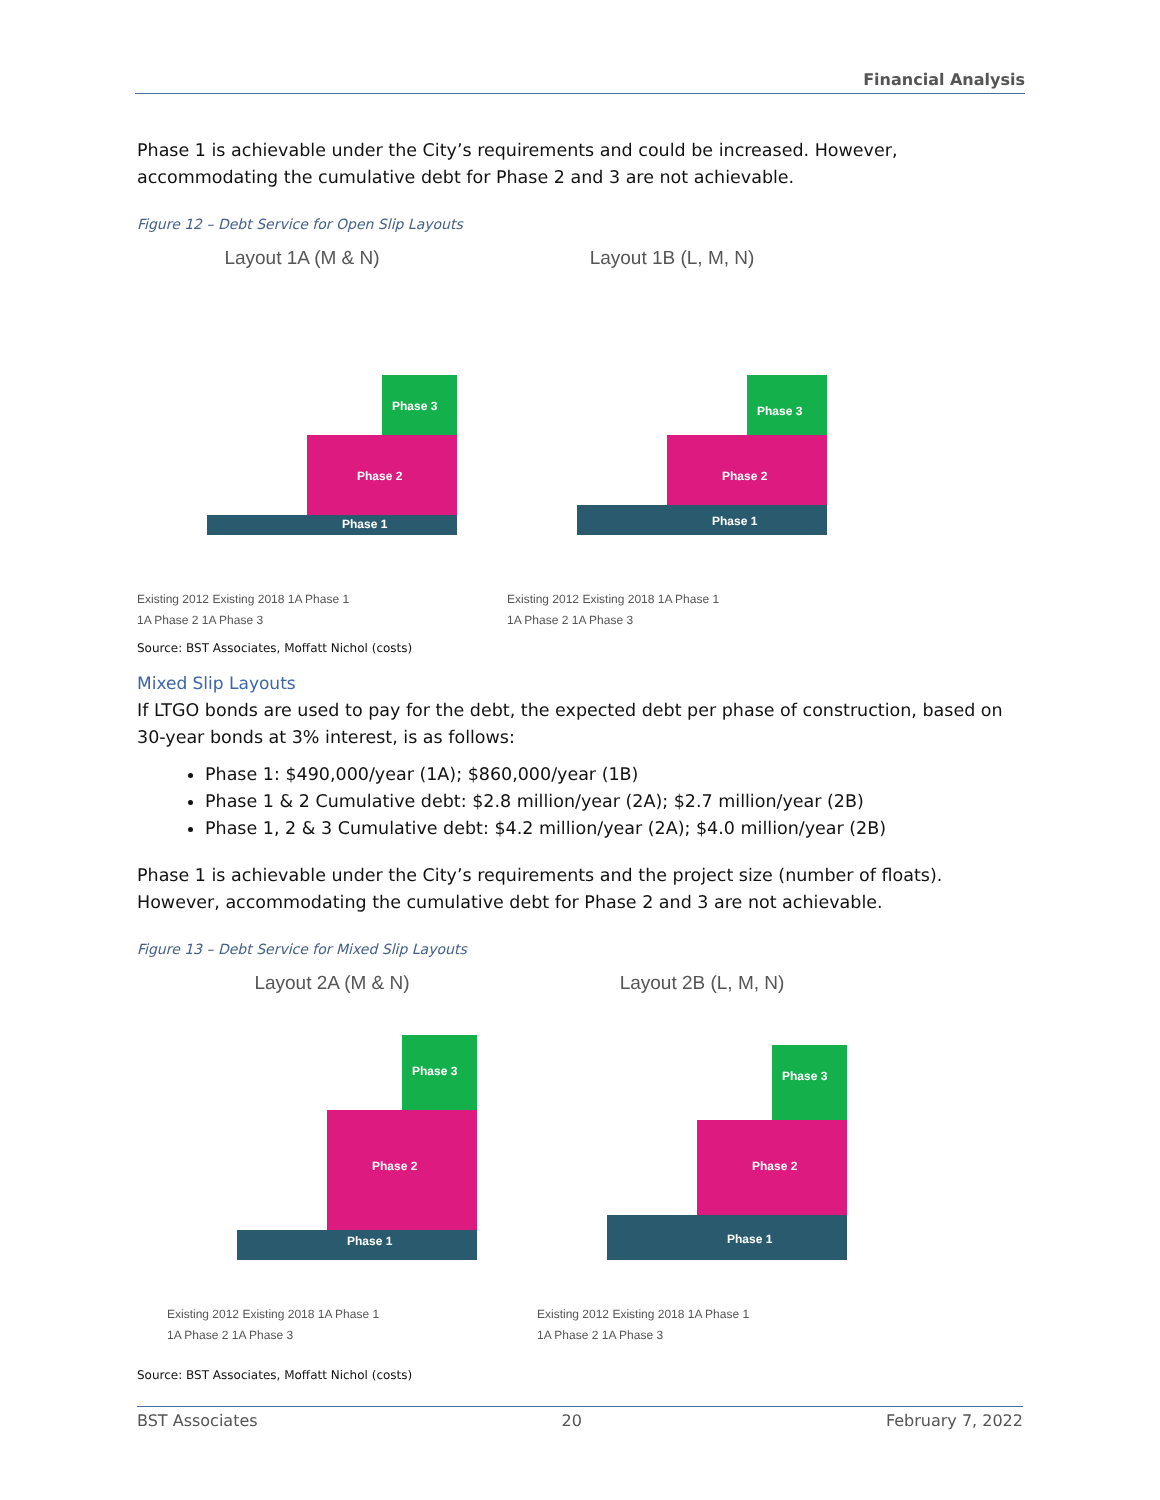Financial Analysis
Phase 1 is achievable under the City’s requirements and could be increased. However, accommodating the cumulative debt for Phase 2 and 3 are not achievable.
Figure 12 – Debt Service for Open Slip Layouts
Layout 1A (M & N)
Phase 2
Phase 3
Phase 1
Existing 2012 Existing 2018 1A Phase 1
1A Phase 2 1A Phase 3
Layout 1B (L, M, N)
Phase 2
Phase 3
Phase 1
Existing 2012 Existing 2018 1A Phase 1
1A Phase 2 1A Phase 3
Source: BST Associates, Moffatt Nichol (costs)
Mixed Slip Layouts
If LTGO bonds are used to pay for the debt, the expected debt per phase of construction, based on 30-year bonds at 3% interest, is as follows:
Phase 1: $490,000/year (1A); $860,000/year (1B)
Phase 1 & 2 Cumulative debt: $2.8 million/year (2A); $2.7 million/year (2B)
Phase 1, 2 & 3 Cumulative debt: $4.2 million/year (2A); $4.0 million/year (2B)
Phase 1 is achievable under the City’s requirements and the project size (number of floats). However, accommodating the cumulative debt for Phase 2 and 3 are not achievable.
Figure 13 – Debt Service for Mixed Slip Layouts
Layout 2A (M & N)
Phase 2
Phase 3
Phase 1
Existing 2012 Existing 2018 1A Phase 1
1A Phase 2 1A Phase 3
Layout 2B (L, M, N)
Phase 2
Phase 3
Phase 1
Existing 2012 Existing 2018 1A Phase 1
1A Phase 2 1A Phase 3
Source: BST Associates, Moffatt Nichol (costs)
BST Associates 20 February 7, 2022